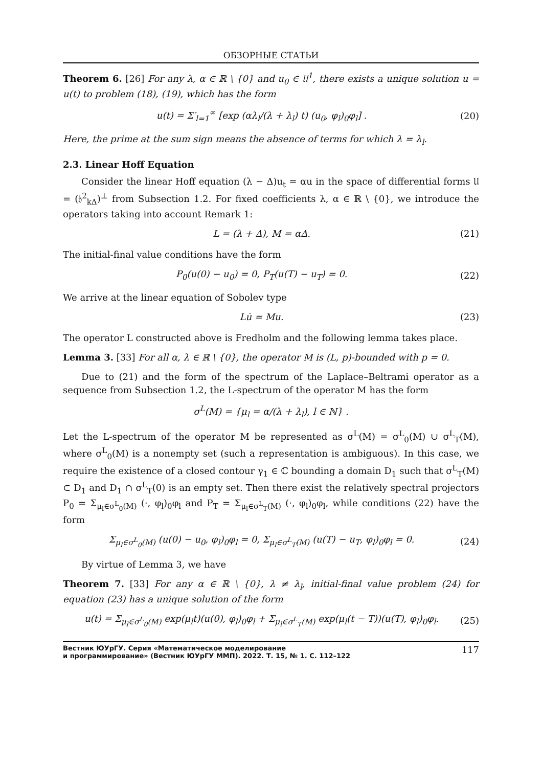ОБЗОРНЫЕ СТАТЬИ
Theorem 6. [26] For any λ, α ∈ ℝ \ {0} and u<sub>0</sub> ∈ 𝔘<sup>1</sup>, there exists a unique solution u = u(t) to problem (18), (19), which has the form
u(t) = Σ′<sub>l=1</sub><sup>∞</sup> [exp (αλ<sub>l</sub>/(λ + λ<sub>l</sub>) t) (u<sub>0</sub>, φ<sub>l</sub>)<sub>0</sub>φ<sub>l</sub>] . (20)
Here, the prime at the sum sign means the absence of terms for which λ = λ<sub>l</sub>.
2.3. Linear Hoff Equation
Consider the linear Hoff equation (λ − Δ)u<sub>t</sub> = αu in the space of differential forms 𝔘 = (𝔥<sup>2</sup><sub>kΔ</sub>)<sup>⊥</sup> from Subsection 1.2. For fixed coefficients λ, α ∈ ℝ \ {0}, we introduce the operators taking into account Remark 1:
L = (λ + Δ), M = αΔ. (21)
The initial-final value conditions have the form
P<sub>0</sub>(u(0) − u<sub>0</sub>) = 0, P<sub>T</sub>(u(T) − u<sub>T</sub>) = 0. (22)
We arrive at the linear equation of Sobolev type
Lu̇ = Mu. (23)
The operator L constructed above is Fredholm and the following lemma takes place.
Lemma 3. [33] For all α, λ ∈ ℝ \ {0}, the operator M is (L, p)-bounded with p = 0.
Due to (21) and the form of the spectrum of the Laplace–Beltrami operator as a sequence from Subsection 1.2, the L-spectrum of the operator M has the form
σ<sup>L</sup>(M) = {μ<sub>l</sub> = α/(λ + λ<sub>l</sub>), l ∈ ℕ} .
Let the L-spectrum of the operator M be represented as σ<sup>L</sup>(M) = σ<sup>L</sup><sub>0</sub>(M) ∪ σ<sup>L</sup><sub>T</sub>(M), where σ<sup>L</sup><sub>0</sub>(M) is a nonempty set (such a representation is ambiguous). In this case, we require the existence of a closed contour γ<sub>1</sub> ∈ ℂ bounding a domain D<sub>1</sub> such that σ<sup>L</sup><sub>T</sub>(M) ⊂ D<sub>1</sub> and D<sub>1</sub> ∩ σ<sup>L</sup><sub>T</sub>(0) is an empty set. Then there exist the relatively spectral projectors P<sub>0</sub> = Σ<sub>μ<sub>l</sub>∈σ<sup>L</sup><sub>0</sub>(M)</sub> (·, φ<sub>l</sub>)<sub>0</sub>φ<sub>l</sub> and P<sub>T</sub> = Σ<sub>μ<sub>l</sub>∈σ<sup>L</sup><sub>T</sub>(M)</sub> (·, φ<sub>l</sub>)<sub>0</sub>φ<sub>l</sub>, while conditions (22) have the form
Σ<sub>μ<sub>l</sub>∈σ<sup>L</sup><sub>0</sub>(M)</sub> (u(0) − u<sub>0</sub>, φ<sub>l</sub>)<sub>0</sub>φ<sub>l</sub> = 0, Σ<sub>μ<sub>l</sub>∈σ<sup>L</sup><sub>T</sub>(M)</sub> (u(T) − u<sub>T</sub>, φ<sub>l</sub>)<sub>0</sub>φ<sub>l</sub> = 0. (24)
By virtue of Lemma 3, we have
Theorem 7. [33] For any α ∈ ℝ \ {0}, λ ≠ λ<sub>l</sub>, initial-final value problem (24) for equation (23) has a unique solution of the form
u(t) = Σ<sub>μ<sub>l</sub>∈σ<sup>L</sup><sub>0</sub>(M)</sub> exp(μ<sub>l</sub>t)(u(0), φ<sub>l</sub>)<sub>0</sub>φ<sub>l</sub> + Σ<sub>μ<sub>l</sub>∈σ<sup>L</sup><sub>T</sub>(M)</sub> exp(μ<sub>l</sub>(t − T))(u(T), φ<sub>l</sub>)<sub>0</sub>φ<sub>l</sub>. (25)
Вестник ЮУрГУ. Серия «Математическое моделирование
и программирование» (Вестник ЮУрГУ ММП). 2022. Т. 15, № 1. С. 112–122 117